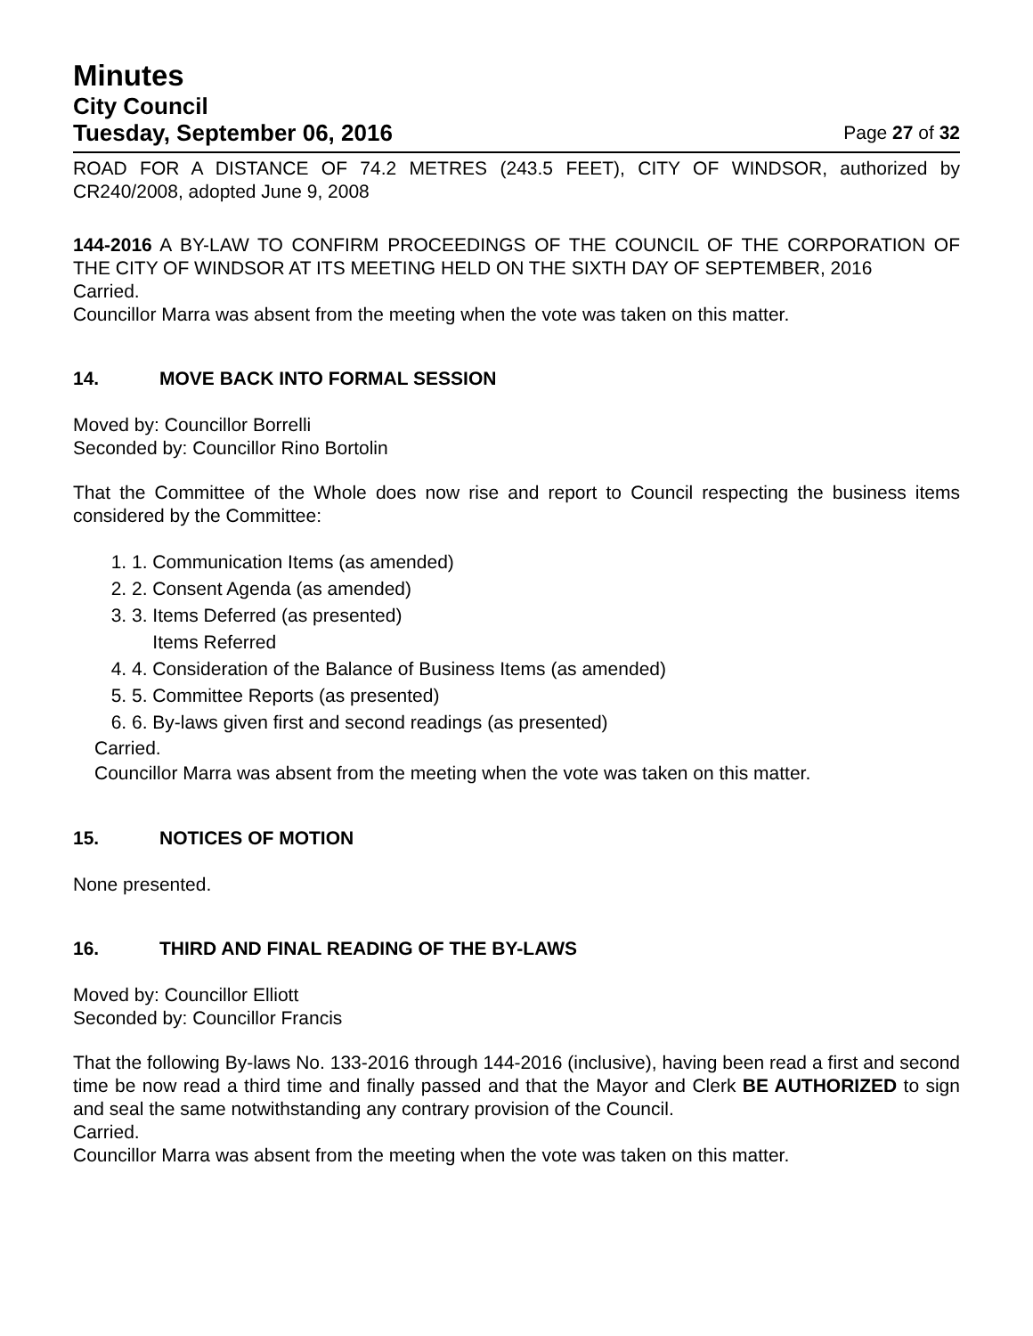Minutes
City Council
Tuesday, September 06, 2016 Page 27 of 32
ROAD FOR A DISTANCE OF 74.2 METRES (243.5 FEET), CITY OF WINDSOR, authorized by CR240/2008, adopted June 9, 2008
144-2016 A BY-LAW TO CONFIRM PROCEEDINGS OF THE COUNCIL OF THE CORPORATION OF THE CITY OF WINDSOR AT ITS MEETING HELD ON THE SIXTH DAY OF SEPTEMBER, 2016
Carried.
Councillor Marra was absent from the meeting when the vote was taken on this matter.
14. MOVE BACK INTO FORMAL SESSION
Moved by: Councillor Borrelli
Seconded by: Councillor Rino Bortolin
That the Committee of the Whole does now rise and report to Council respecting the business items considered by the Committee:
1. 1. Communication Items (as amended)
2. 2. Consent Agenda (as amended)
3. 3. Items Deferred (as presented)
Items Referred
4. 4. Consideration of the Balance of Business Items (as amended)
5. 5. Committee Reports (as presented)
6. 6. By-laws given first and second readings (as presented)
Carried.
Councillor Marra was absent from the meeting when the vote was taken on this matter.
15. NOTICES OF MOTION
None presented.
16. THIRD AND FINAL READING OF THE BY-LAWS
Moved by: Councillor Elliott
Seconded by: Councillor Francis
That the following By-laws No. 133-2016 through 144-2016 (inclusive), having been read a first and second time be now read a third time and finally passed and that the Mayor and Clerk BE AUTHORIZED to sign and seal the same notwithstanding any contrary provision of the Council.
Carried.
Councillor Marra was absent from the meeting when the vote was taken on this matter.